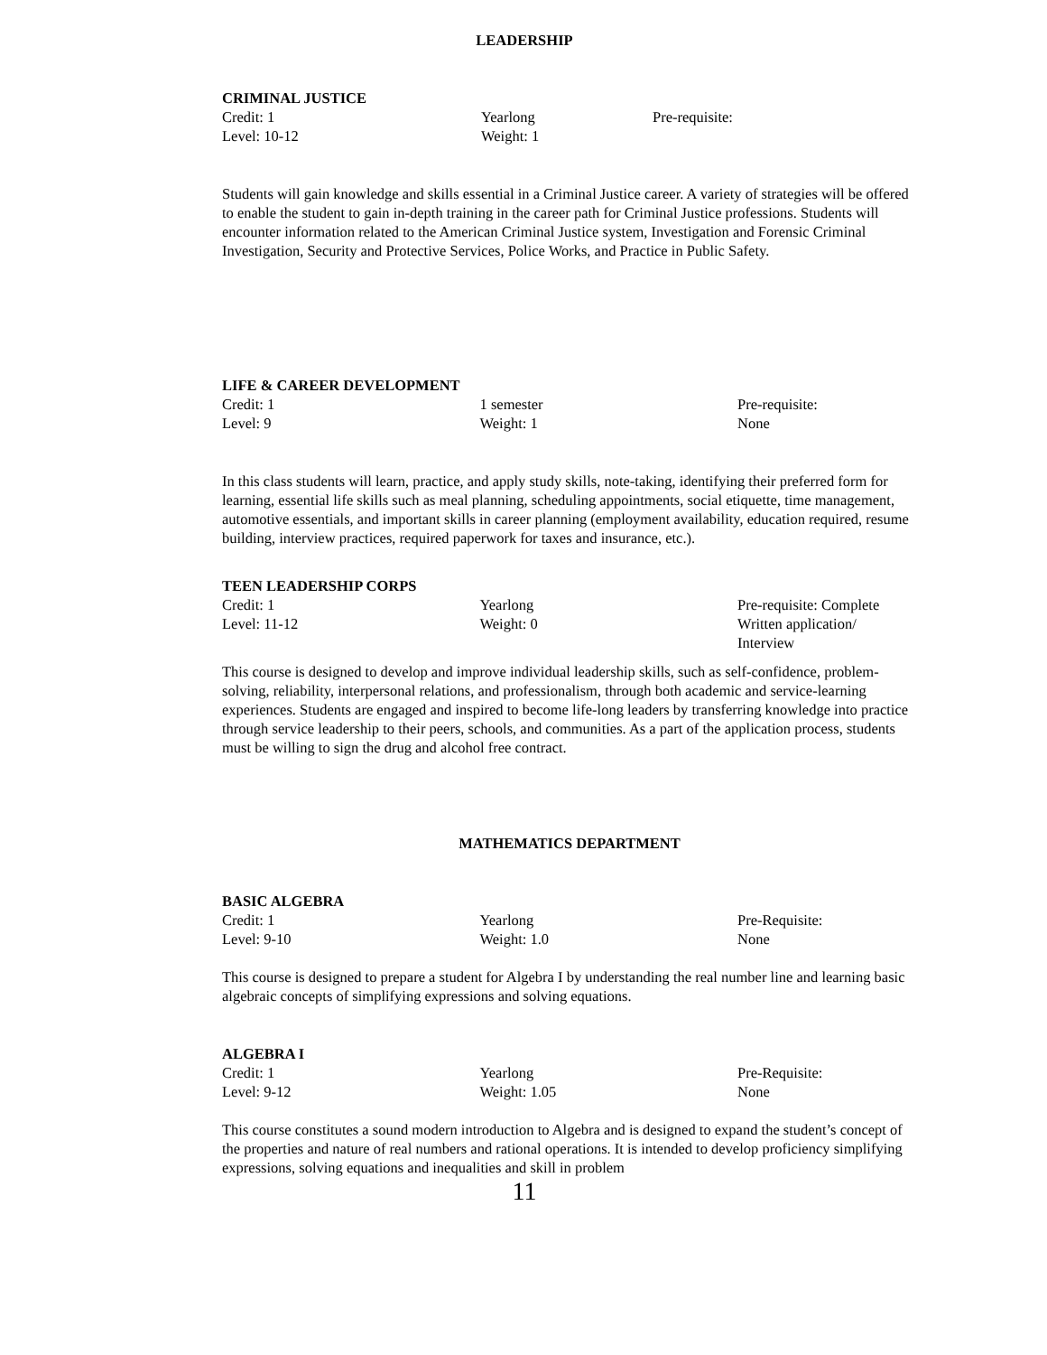LEADERSHIP
CRIMINAL JUSTICE
Credit: 1
Level: 10-12
Yearlong
Weight: 1
Pre-requisite:
Students will gain knowledge and skills essential in a Criminal Justice career. A variety of strategies will be offered to enable the student to gain in-depth training in the career path for Criminal Justice professions. Students will encounter information related to the American Criminal Justice system, Investigation and Forensic Criminal Investigation, Security and Protective Services, Police Works, and Practice in Public Safety.
LIFE & CAREER DEVELOPMENT
Credit: 1
Level: 9
1 semester
Weight: 1
Pre-requisite:
None
In this class students will learn, practice, and apply study skills, note-taking, identifying their preferred form for learning, essential life skills such as meal planning, scheduling appointments, social etiquette, time management, automotive essentials, and important skills in career planning (employment availability, education required, resume building, interview practices, required paperwork for taxes and insurance, etc.).
TEEN LEADERSHIP CORPS
Credit: 1
Level: 11-12
Yearlong
Weight: 0
Pre-requisite: Complete
Written application/
Interview
This course is designed to develop and improve individual leadership skills, such as self-confidence, problem-solving, reliability, interpersonal relations, and professionalism, through both academic and service-learning experiences. Students are engaged and inspired to become life-long leaders by transferring knowledge into practice through service leadership to their peers, schools, and communities. As a part of the application process, students must be willing to sign the drug and alcohol free contract.
MATHEMATICS DEPARTMENT
BASIC ALGEBRA
Credit: 1
Level: 9-10
Yearlong
Weight: 1.0
Pre-Requisite:
None
This course is designed to prepare a student for Algebra I by understanding the real number line and learning basic algebraic concepts of simplifying expressions and solving equations.
ALGEBRA I
Credit: 1
Level: 9-12
Yearlong
Weight: 1.05
Pre-Requisite:
None
This course constitutes a sound modern introduction to Algebra and is designed to expand the student’s concept of the properties and nature of real numbers and rational operations. It is intended to develop proficiency simplifying expressions, solving equations and inequalities and skill in problem
11